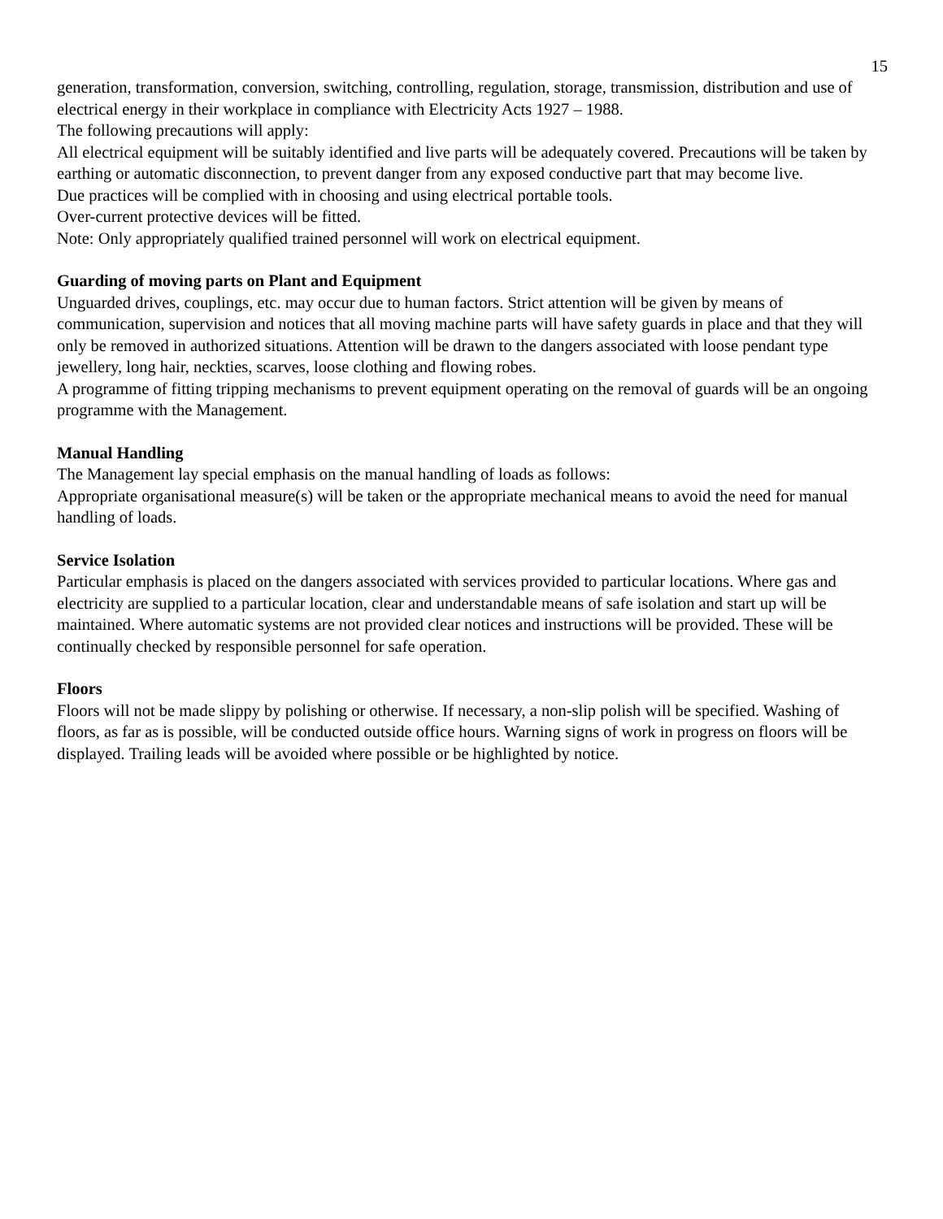15
generation, transformation, conversion, switching, controlling, regulation, storage, transmission, distribution and use of electrical energy in their workplace in compliance with Electricity Acts 1927 – 1988.
The following precautions will apply:
All electrical equipment will be suitably identified and live parts will be adequately covered. Precautions will be taken by earthing or automatic disconnection, to prevent danger from any exposed conductive part that may become live.
Due practices will be complied with in choosing and using electrical portable tools.
Over-current protective devices will be fitted.
Note: Only appropriately qualified trained personnel will work on electrical equipment.
Guarding of moving parts on Plant and Equipment
Unguarded drives, couplings, etc. may occur due to human factors. Strict attention will be given by means of communication, supervision and notices that all moving machine parts will have safety guards in place and that they will only be removed in authorized situations. Attention will be drawn to the dangers associated with loose pendant type jewellery, long hair, neckties, scarves, loose clothing and flowing robes.
A programme of fitting tripping mechanisms to prevent equipment operating on the removal of guards will be an ongoing programme with the Management.
Manual Handling
The Management lay special emphasis on the manual handling of loads as follows:
Appropriate organisational measure(s) will be taken or the appropriate mechanical means to avoid the need for manual handling of loads.
Service Isolation
Particular emphasis is placed on the dangers associated with services provided to particular locations. Where gas and electricity are supplied to a particular location, clear and understandable means of safe isolation and start up will be maintained. Where automatic systems are not provided clear notices and instructions will be provided. These will be continually checked by responsible personnel for safe operation.
Floors
Floors will not be made slippy by polishing or otherwise. If necessary, a non-slip polish will be specified. Washing of floors, as far as is possible, will be conducted outside office hours. Warning signs of work in progress on floors will be displayed. Trailing leads will be avoided where possible or be highlighted by notice.